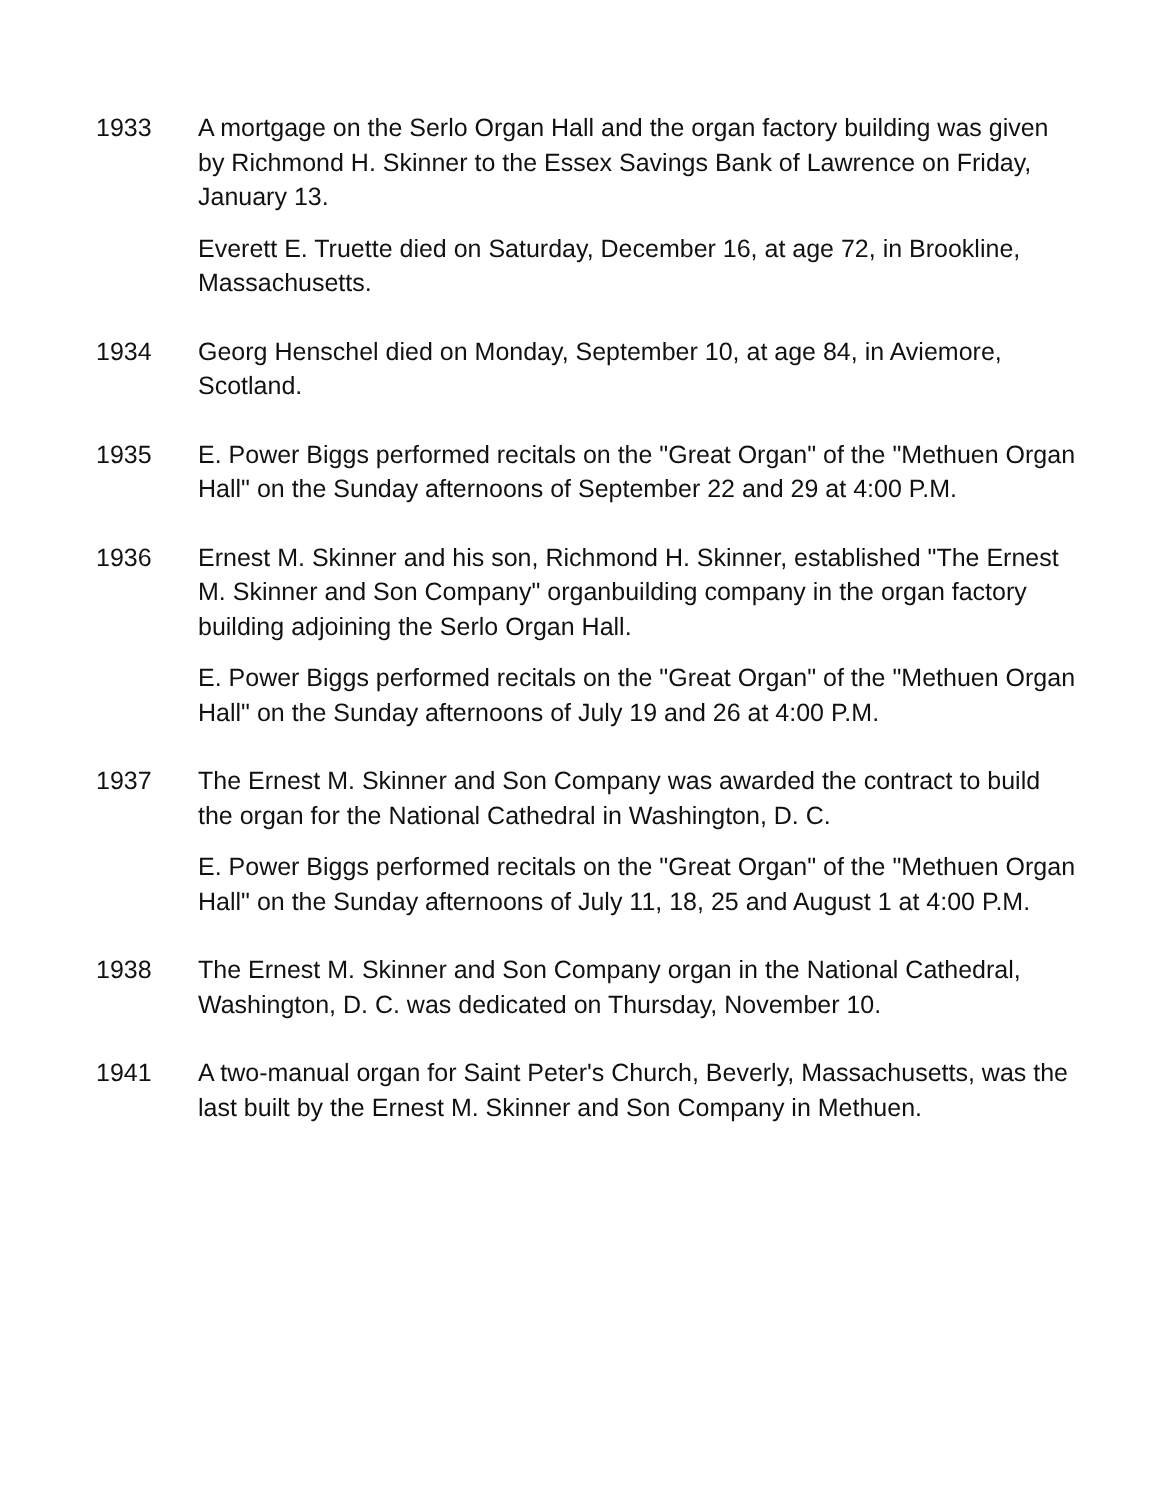1933 A mortgage on the Serlo Organ Hall and the organ factory building was given by Richmond H. Skinner to the Essex Savings Bank of Lawrence on Friday, January 13.
Everett E. Truette died on Saturday, December 16, at age 72, in Brookline, Massachusetts.
1934 Georg Henschel died on Monday, September 10, at age 84, in Aviemore, Scotland.
1935 E. Power Biggs performed recitals on the "Great Organ" of the "Methuen Organ Hall" on the Sunday afternoons of September 22 and 29 at 4:00 P.M.
1936 Ernest M. Skinner and his son, Richmond H. Skinner, established "The Ernest M. Skinner and Son Company" organbuilding company in the organ factory building adjoining the Serlo Organ Hall.
E. Power Biggs performed recitals on the "Great Organ" of the "Methuen Organ Hall" on the Sunday afternoons of July 19 and 26 at 4:00 P.M.
1937 The Ernest M. Skinner and Son Company was awarded the contract to build the organ for the National Cathedral in Washington, D. C.
E. Power Biggs performed recitals on the "Great Organ" of the "Methuen Organ Hall" on the Sunday afternoons of July 11, 18, 25 and August 1 at 4:00 P.M.
1938 The Ernest M. Skinner and Son Company organ in the National Cathedral, Washington, D. C. was dedicated on Thursday, November 10.
1941 A two-manual organ for Saint Peter's Church, Beverly, Massachusetts, was the last built by the Ernest M. Skinner and Son Company in Methuen.